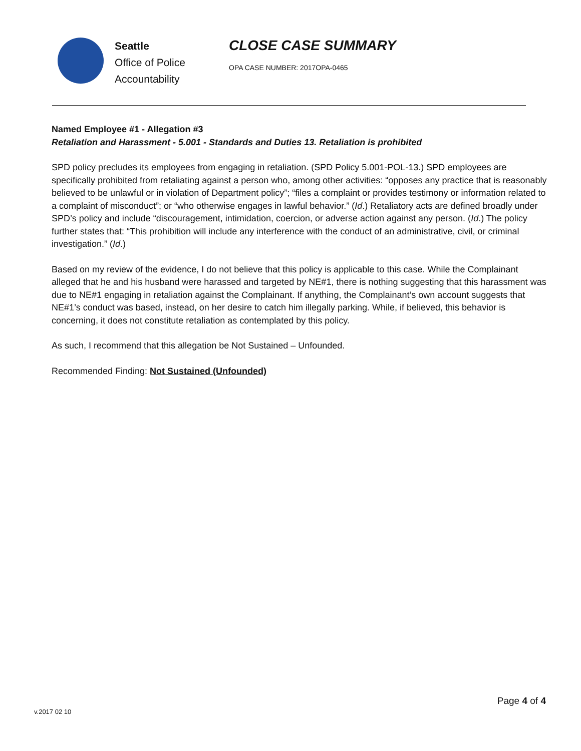Seattle
Office of Police
Accountability
CLOSE CASE SUMMARY
OPA CASE NUMBER: 2017OPA-0465
Named Employee #1 - Allegation #3
Retaliation and Harassment - 5.001 - Standards and Duties 13. Retaliation is prohibited
SPD policy precludes its employees from engaging in retaliation. (SPD Policy 5.001-POL-13.) SPD employees are specifically prohibited from retaliating against a person who, among other activities: “opposes any practice that is reasonably believed to be unlawful or in violation of Department policy”; “files a complaint or provides testimony or information related to a complaint of misconduct”; or “who otherwise engages in lawful behavior.” (Id.) Retaliatory acts are defined broadly under SPD’s policy and include “discouragement, intimidation, coercion, or adverse action against any person. (Id.) The policy further states that: “This prohibition will include any interference with the conduct of an administrative, civil, or criminal investigation.” (Id.)
Based on my review of the evidence, I do not believe that this policy is applicable to this case. While the Complainant alleged that he and his husband were harassed and targeted by NE#1, there is nothing suggesting that this harassment was due to NE#1 engaging in retaliation against the Complainant. If anything, the Complainant’s own account suggests that NE#1’s conduct was based, instead, on her desire to catch him illegally parking. While, if believed, this behavior is concerning, it does not constitute retaliation as contemplated by this policy.
As such, I recommend that this allegation be Not Sustained – Unfounded.
Recommended Finding: Not Sustained (Unfounded)
Page 4 of 4
v.2017 02 10